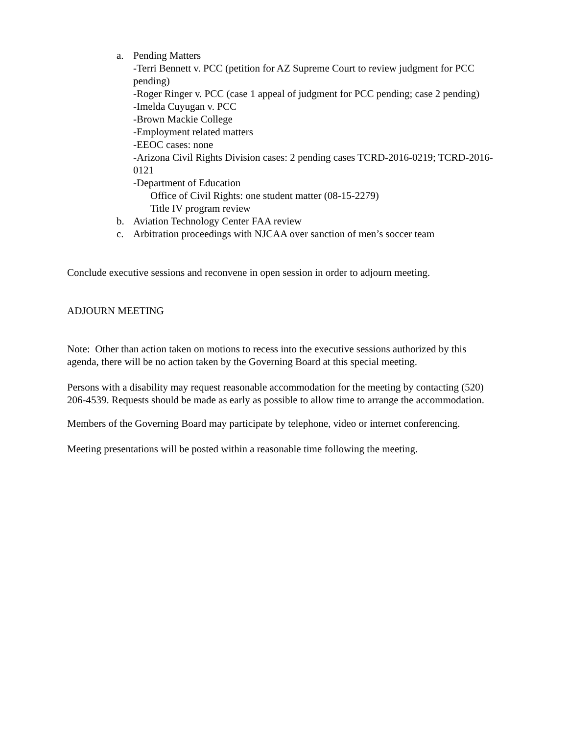a. Pending Matters
-Terri Bennett v. PCC (petition for AZ Supreme Court to review judgment for PCC pending)
-Roger Ringer v. PCC (case 1 appeal of judgment for PCC pending; case 2 pending)
-Imelda Cuyugan v. PCC
-Brown Mackie College
-Employment related matters
-EEOC cases: none
-Arizona Civil Rights Division cases: 2 pending cases TCRD-2016-0219; TCRD-2016-0121
-Department of Education
Office of Civil Rights: one student matter (08-15-2279)
Title IV program review
b. Aviation Technology Center FAA review
c. Arbitration proceedings with NJCAA over sanction of men’s soccer team
Conclude executive sessions and reconvene in open session in order to adjourn meeting.
ADJOURN MEETING
Note: Other than action taken on motions to recess into the executive sessions authorized by this agenda, there will be no action taken by the Governing Board at this special meeting.
Persons with a disability may request reasonable accommodation for the meeting by contacting (520) 206-4539. Requests should be made as early as possible to allow time to arrange the accommodation.
Members of the Governing Board may participate by telephone, video or internet conferencing.
Meeting presentations will be posted within a reasonable time following the meeting.